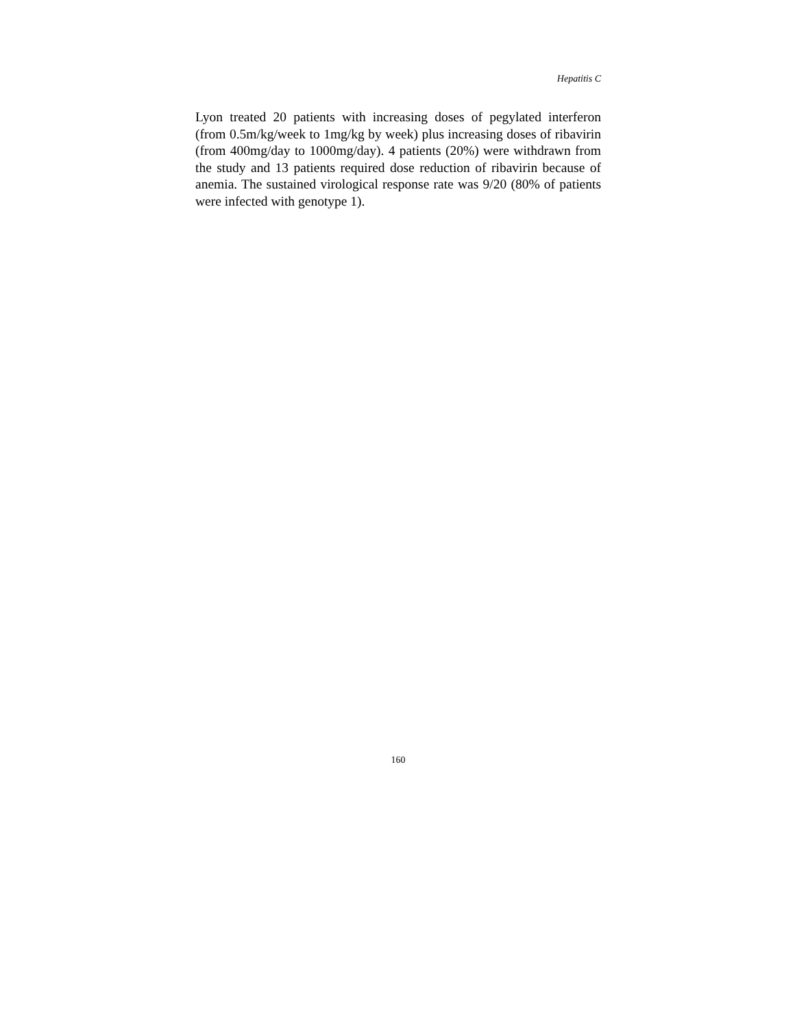Hepatitis C
Lyon treated 20 patients with increasing doses of pegylated interferon (from 0.5m/kg/week to 1mg/kg by week) plus increasing doses of ribavirin (from 400mg/day to 1000mg/day). 4 patients (20%) were withdrawn from the study and 13 patients required dose reduction of ribavirin because of anemia. The sustained virological response rate was 9/20 (80% of patients were infected with genotype 1).
160